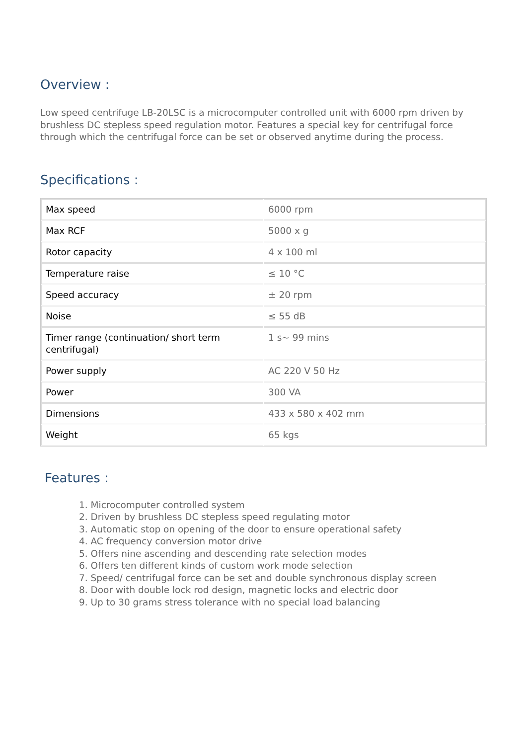Overview :
Low speed centrifuge LB-20LSC is a microcomputer controlled unit with 6000 rpm driven by brushless DC stepless speed regulation motor. Features a special key for centrifugal force through which the centrifugal force can be set or observed anytime during the process.
Specifications :
| Max speed | 6000 rpm |
| Max RCF | 5000 x g |
| Rotor capacity | 4 x 100 ml |
| Temperature raise | ≤ 10 °C |
| Speed accuracy | ± 20 rpm |
| Noise | ≤ 55 dB |
| Timer range (continuation/ short term centrifugal) | 1 s~ 99 mins |
| Power supply | AC 220 V 50 Hz |
| Power | 300 VA |
| Dimensions | 433 x 580 x 402 mm |
| Weight | 65 kgs |
Features :
1. Microcomputer controlled system
2. Driven by brushless DC stepless speed regulating motor
3. Automatic stop on opening of the door to ensure operational safety
4. AC frequency conversion motor drive
5. Offers nine ascending and descending rate selection modes
6. Offers ten different kinds of custom work mode selection
7. Speed/ centrifugal force can be set and double synchronous display screen
8. Door with double lock rod design, magnetic locks and electric door
9. Up to 30 grams stress tolerance with no special load balancing